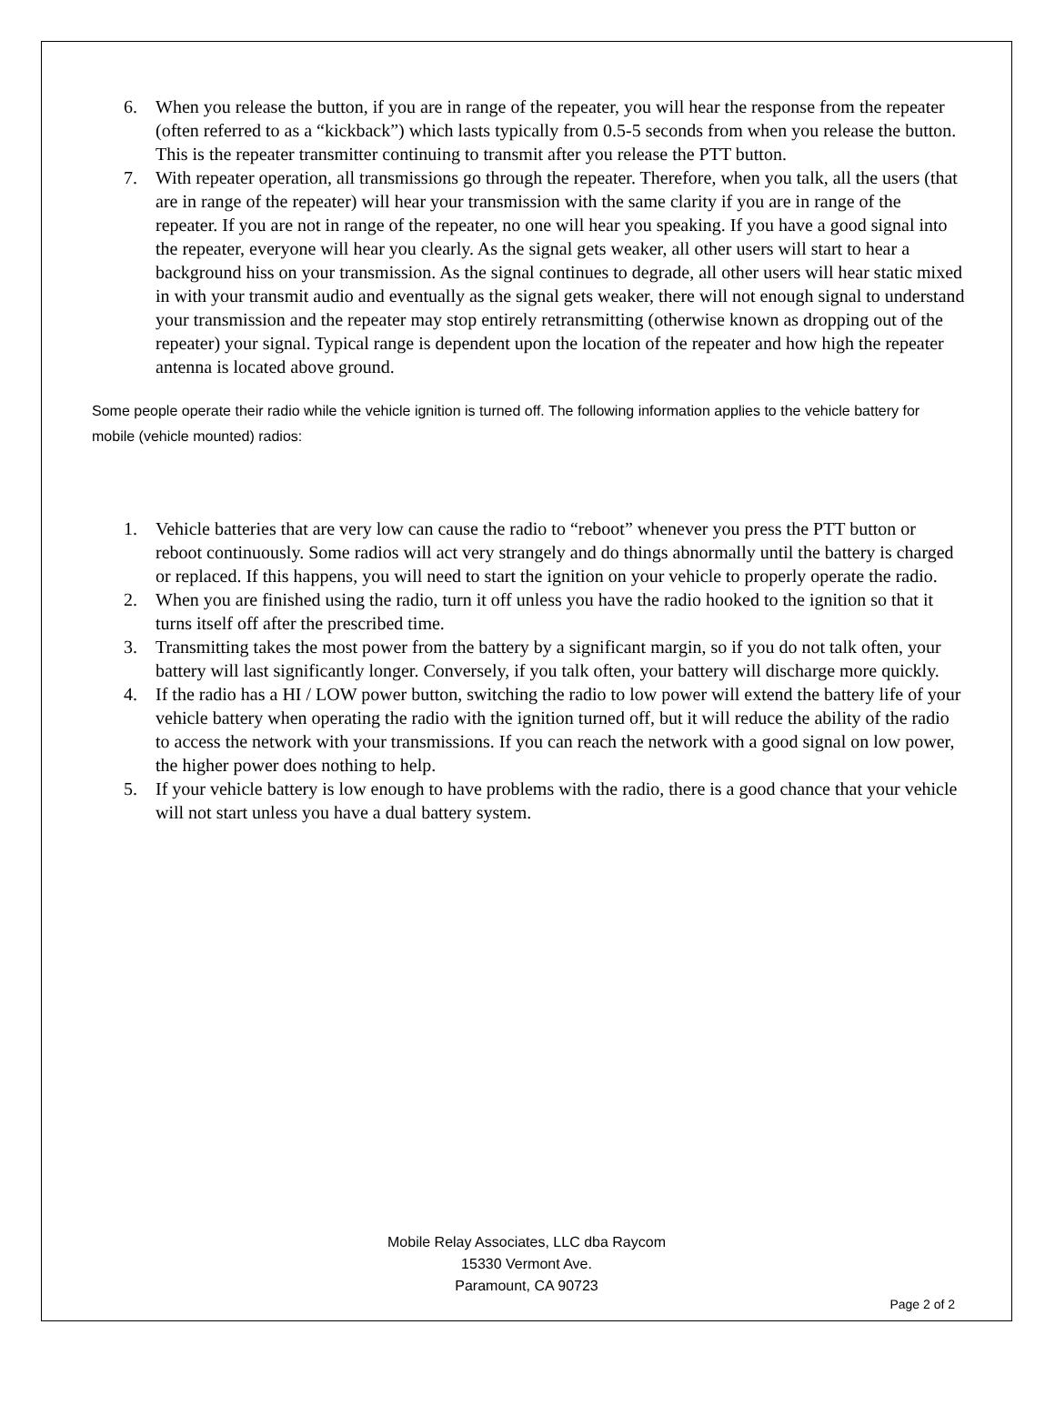6. When you release the button, if you are in range of the repeater, you will hear the response from the repeater (often referred to as a “kickback”) which lasts typically from 0.5-5 seconds from when you release the button. This is the repeater transmitter continuing to transmit after you release the PTT button.
7. With repeater operation, all transmissions go through the repeater. Therefore, when you talk, all the users (that are in range of the repeater) will hear your transmission with the same clarity if you are in range of the repeater. If you are not in range of the repeater, no one will hear you speaking. If you have a good signal into the repeater, everyone will hear you clearly. As the signal gets weaker, all other users will start to hear a background hiss on your transmission. As the signal continues to degrade, all other users will hear static mixed in with your transmit audio and eventually as the signal gets weaker, there will not enough signal to understand your transmission and the repeater may stop entirely retransmitting (otherwise known as dropping out of the repeater) your signal. Typical range is dependent upon the location of the repeater and how high the repeater antenna is located above ground.
Some people operate their radio while the vehicle ignition is turned off. The following information applies to the vehicle battery for mobile (vehicle mounted) radios:
1. Vehicle batteries that are very low can cause the radio to “reboot” whenever you press the PTT button or reboot continuously. Some radios will act very strangely and do things abnormally until the battery is charged or replaced. If this happens, you will need to start the ignition on your vehicle to properly operate the radio.
2. When you are finished using the radio, turn it off unless you have the radio hooked to the ignition so that it turns itself off after the prescribed time.
3. Transmitting takes the most power from the battery by a significant margin, so if you do not talk often, your battery will last significantly longer. Conversely, if you talk often, your battery will discharge more quickly.
4. If the radio has a HI / LOW power button, switching the radio to low power will extend the battery life of your vehicle battery when operating the radio with the ignition turned off, but it will reduce the ability of the radio to access the network with your transmissions. If you can reach the network with a good signal on low power, the higher power does nothing to help.
5. If your vehicle battery is low enough to have problems with the radio, there is a good chance that your vehicle will not start unless you have a dual battery system.
Mobile Relay Associates, LLC dba Raycom
15330 Vermont Ave.
Paramount, CA 90723
Page 2 of 2